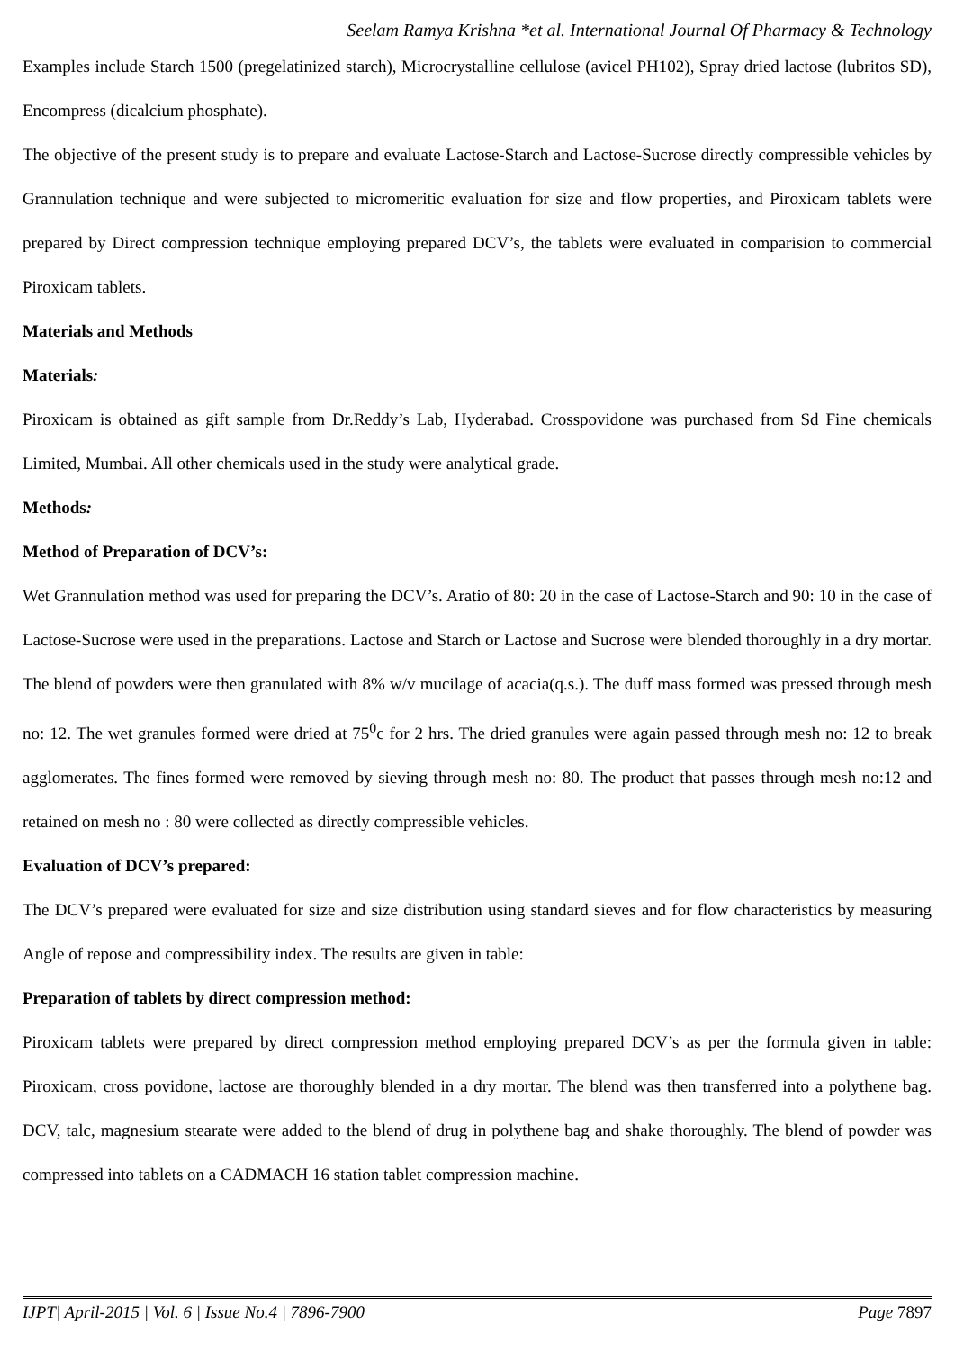Seelam Ramya Krishna *et al. International Journal Of Pharmacy & Technology
Examples include Starch 1500 (pregelatinized starch), Microcrystalline cellulose (avicel PH102), Spray dried lactose (lubritos SD), Encompress (dicalcium phosphate).
The objective of the present study is to prepare and evaluate Lactose-Starch and Lactose-Sucrose directly compressible vehicles by Grannulation technique and were subjected to micromeritic evaluation for size and flow properties, and Piroxicam tablets were prepared by Direct compression technique employing prepared DCV’s, the tablets were evaluated in comparision to commercial Piroxicam tablets.
Materials and Methods
Materials:
Piroxicam is obtained as gift sample from Dr.Reddy’s Lab, Hyderabad. Crosspovidone was purchased from Sd Fine chemicals Limited, Mumbai. All other chemicals used in the study were analytical grade.
Methods:
Method of Preparation of DCV’s:
Wet Grannulation method was used for preparing the DCV’s. Aratio of 80: 20 in the case of Lactose-Starch and 90: 10 in the case of Lactose-Sucrose were used in the preparations. Lactose and Starch or Lactose and Sucrose were blended thoroughly in a dry mortar. The blend of powders were then granulated with 8% w/v mucilage of acacia(q.s.). The duff mass formed was pressed through mesh no: 12. The wet granules formed were dried at 75<sup>0</sup>c for 2 hrs. The dried granules were again passed through mesh no: 12 to break agglomerates. The fines formed were removed by sieving through mesh no: 80. The product that passes through mesh no:12 and retained on mesh no : 80 were collected as directly compressible vehicles.
Evaluation of DCV’s prepared:
The DCV’s prepared were evaluated for size and size distribution using standard sieves and for flow characteristics by measuring Angle of repose and compressibility index. The results are given in table:
Preparation of tablets by direct compression method:
Piroxicam tablets were prepared by direct compression method employing prepared DCV’s as per the formula given in table: Piroxicam, cross povidone, lactose are thoroughly blended in a dry mortar. The blend was then transferred into a polythene bag. DCV, talc, magnesium stearate were added to the blend of drug in polythene bag and shake thoroughly. The blend of powder was compressed into tablets on a CADMACH 16 station tablet compression machine.
IJPT| April-2015 | Vol. 6 | Issue No.4 | 7896-7900 Page 7897